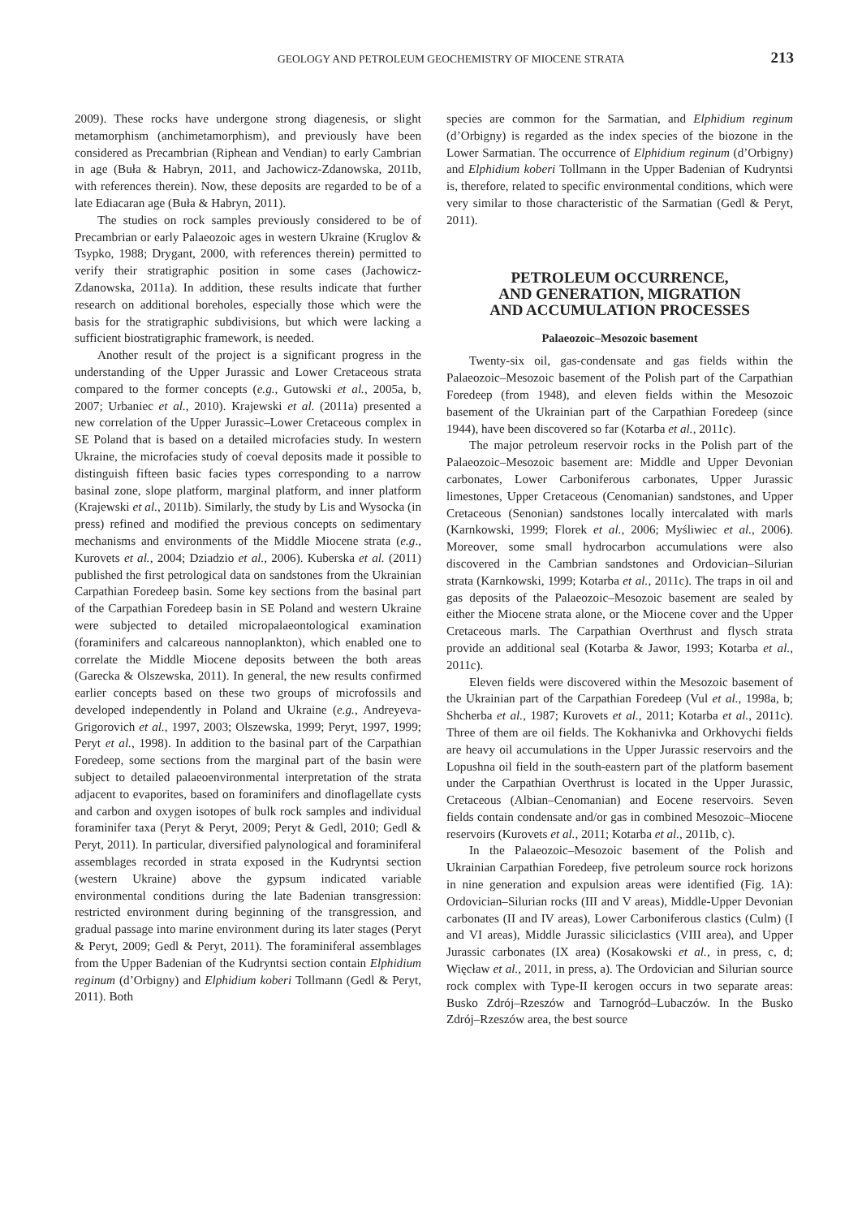GEOLOGY AND PETROLEUM GEOCHEMISTRY OF MIOCENE STRATA 213
2009). These rocks have undergone strong diagenesis, or slight metamorphism (anchimetamorphism), and previously have been considered as Precambrian (Riphean and Vendian) to early Cambrian in age (Buła & Habryn, 2011, and Jachowicz-Zdanowska, 2011b, with references therein). Now, these deposits are regarded to be of a late Ediacaran age (Buła & Habryn, 2011).
The studies on rock samples previously considered to be of Precambrian or early Palaeozoic ages in western Ukraine (Kruglov & Tsypko, 1988; Drygant, 2000, with references therein) permitted to verify their stratigraphic position in some cases (Jachowicz-Zdanowska, 2011a). In addition, these results indicate that further research on additional boreholes, especially those which were the basis for the stratigraphic subdivisions, but which were lacking a sufficient biostratigraphic framework, is needed.
Another result of the project is a significant progress in the understanding of the Upper Jurassic and Lower Cretaceous strata compared to the former concepts (e.g., Gutowski et al., 2005a, b, 2007; Urbaniec et al., 2010). Krajewski et al. (2011a) presented a new correlation of the Upper Jurassic–Lower Cretaceous complex in SE Poland that is based on a detailed microfacies study. In western Ukraine, the microfacies study of coeval deposits made it possible to distinguish fifteen basic facies types corresponding to a narrow basinal zone, slope platform, marginal platform, and inner platform (Krajewski et al., 2011b). Similarly, the study by Lis and Wysocka (in press) refined and modified the previous concepts on sedimentary mechanisms and environments of the Middle Miocene strata (e.g., Kurovets et al., 2004; Dziadzio et al., 2006). Kuberska et al. (2011) published the first petrological data on sandstones from the Ukrainian Carpathian Foredeep basin. Some key sections from the basinal part of the Carpathian Foredeep basin in SE Poland and western Ukraine were subjected to detailed micropalaeontological examination (foraminifers and calcareous nannoplankton), which enabled one to correlate the Middle Miocene deposits between the both areas (Garecka & Olszewska, 2011). In general, the new results confirmed earlier concepts based on these two groups of microfossils and developed independently in Poland and Ukraine (e.g., Andreyeva-Grigorovich et al., 1997, 2003; Olszewska, 1999; Peryt, 1997, 1999; Peryt et al., 1998). In addition to the basinal part of the Carpathian Foredeep, some sections from the marginal part of the basin were subject to detailed palaeoenvironmental interpretation of the strata adjacent to evaporites, based on foraminifers and dinoflagellate cysts and carbon and oxygen isotopes of bulk rock samples and individual foraminifer taxa (Peryt & Peryt, 2009; Peryt & Gedl, 2010; Gedl & Peryt, 2011). In particular, diversified palynological and foraminiferal assemblages recorded in strata exposed in the Kudryntsi section (western Ukraine) above the gypsum indicated variable environmental conditions during the late Badenian transgression: restricted environment during beginning of the transgression, and gradual passage into marine environment during its later stages (Peryt & Peryt, 2009; Gedl & Peryt, 2011). The foraminiferal assemblages from the Upper Badenian of the Kudryntsi section contain Elphidium reginum (d’Orbigny) and Elphidium koberi Tollmann (Gedl & Peryt, 2011). Both
species are common for the Sarmatian, and Elphidium reginum (d’Orbigny) is regarded as the index species of the biozone in the Lower Sarmatian. The occurrence of Elphidium reginum (d’Orbigny) and Elphidium koberi Tollmann in the Upper Badenian of Kudryntsi is, therefore, related to specific environmental conditions, which were very similar to those characteristic of the Sarmatian (Gedl & Peryt, 2011).
PETROLEUM OCCURRENCE,
AND GENERATION, MIGRATION
AND ACCUMULATION PROCESSES
Palaeozoic–Mesozoic basement
Twenty-six oil, gas-condensate and gas fields within the Palaeozoic–Mesozoic basement of the Polish part of the Carpathian Foredeep (from 1948), and eleven fields within the Mesozoic basement of the Ukrainian part of the Carpathian Foredeep (since 1944), have been discovered so far (Kotarba et al., 2011c).
The major petroleum reservoir rocks in the Polish part of the Palaeozoic–Mesozoic basement are: Middle and Upper Devonian carbonates, Lower Carboniferous carbonates, Upper Jurassic limestones, Upper Cretaceous (Cenomanian) sandstones, and Upper Cretaceous (Senonian) sandstones locally intercalated with marls (Karnkowski, 1999; Florek et al., 2006; Myśliwiec et al., 2006). Moreover, some small hydrocarbon accumulations were also discovered in the Cambrian sandstones and Ordovician–Silurian strata (Karnkowski, 1999; Kotarba et al., 2011c). The traps in oil and gas deposits of the Palaeozoic–Mesozoic basement are sealed by either the Miocene strata alone, or the Miocene cover and the Upper Cretaceous marls. The Carpathian Overthrust and flysch strata provide an additional seal (Kotarba & Jawor, 1993; Kotarba et al., 2011c).
Eleven fields were discovered within the Mesozoic basement of the Ukrainian part of the Carpathian Foredeep (Vul et al., 1998a, b; Shcherba et al., 1987; Kurovets et al., 2011; Kotarba et al., 2011c). Three of them are oil fields. The Kokhanivka and Orkhovychi fields are heavy oil accumulations in the Upper Jurassic reservoirs and the Lopushna oil field in the south-eastern part of the platform basement under the Carpathian Overthrust is located in the Upper Jurassic, Cretaceous (Albian–Cenomanian) and Eocene reservoirs. Seven fields contain condensate and/or gas in combined Mesozoic–Miocene reservoirs (Kurovets et al., 2011; Kotarba et al., 2011b, c).
In the Palaeozoic–Mesozoic basement of the Polish and Ukrainian Carpathian Foredeep, five petroleum source rock horizons in nine generation and expulsion areas were identified (Fig. 1A): Ordovician–Silurian rocks (III and V areas), Middle-Upper Devonian carbonates (II and IV areas), Lower Carboniferous clastics (Culm) (I and VI areas), Middle Jurassic siliciclastics (VIII area), and Upper Jurassic carbonates (IX area) (Kosakowski et al., in press, c, d; Więcław et al., 2011, in press, a). The Ordovician and Silurian source rock complex with Type-II kerogen occurs in two separate areas: Busko Zdrój–Rzeszów and Tarnogród–Lubaczów. In the Busko Zdrój–Rzeszów area, the best source